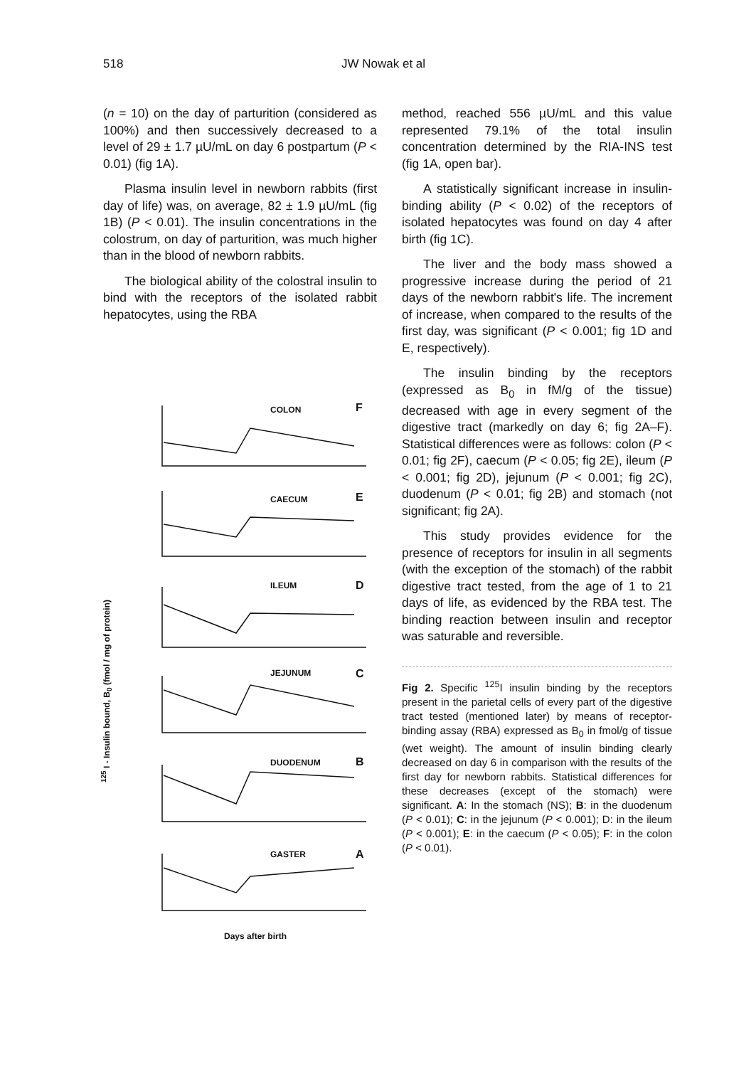518 JW Nowak et al
(n = 10) on the day of parturition (considered as 100%) and then successively decreased to a level of 29 ± 1.7 µU/mL on day 6 postpartum (P < 0.01) (fig 1A).
Plasma insulin level in newborn rabbits (first day of life) was, on average, 82 ± 1.9 µU/mL (fig 1B) (P < 0.01). The insulin concentrations in the colostrum, on day of parturition, was much higher than in the blood of newborn rabbits.
The biological ability of the colostral insulin to bind with the receptors of the isolated rabbit hepatocytes, using the RBA
<sup>125</sup> I - Insulin bound, B<sub>0</sub> (fmol / mg of protein)
COLON
F
CAECUM
E
ILEUM
D
JEJUNUM
C
DUODENUM
B
GASTER
A
Days after birth
method, reached 556 µU/mL and this value represented 79.1% of the total insulin concentration determined by the RIA-INS test (fig 1A, open bar).
A statistically significant increase in insulin-binding ability (P < 0.02) of the receptors of isolated hepatocytes was found on day 4 after birth (fig 1C).
The liver and the body mass showed a progressive increase during the period of 21 days of the newborn rabbit's life. The increment of increase, when compared to the results of the first day, was significant (P < 0.001; fig 1D and E, respectively).
The insulin binding by the receptors (expressed as B<sub>0</sub> in fM/g of the tissue) decreased with age in every segment of the digestive tract (markedly on day 6; fig 2A–F). Statistical differences were as follows: colon (P < 0.01; fig 2F), caecum (P < 0.05; fig 2E), ileum (P < 0.001; fig 2D), jejunum (P < 0.001; fig 2C), duodenum (P < 0.01; fig 2B) and stomach (not significant; fig 2A).
This study provides evidence for the presence of receptors for insulin in all segments (with the exception of the stomach) of the rabbit digestive tract tested, from the age of 1 to 21 days of life, as evidenced by the RBA test. The binding reaction between insulin and receptor was saturable and reversible.
Fig 2. Specific <sup>125</sup>I insulin binding by the receptors present in the parietal cells of every part of the digestive tract tested (mentioned later) by means of receptor-binding assay (RBA) expressed as B<sub>0</sub> in fmol/g of tissue (wet weight). The amount of insulin binding clearly decreased on day 6 in comparison with the results of the first day for newborn rabbits. Statistical differences for these decreases (except of the stomach) were significant. A: In the stomach (NS); B: in the duodenum (P < 0.01); C: in the jejunum (P < 0.001); D: in the ileum (P < 0.001); E: in the caecum (P < 0.05); F: in the colon (P < 0.01).